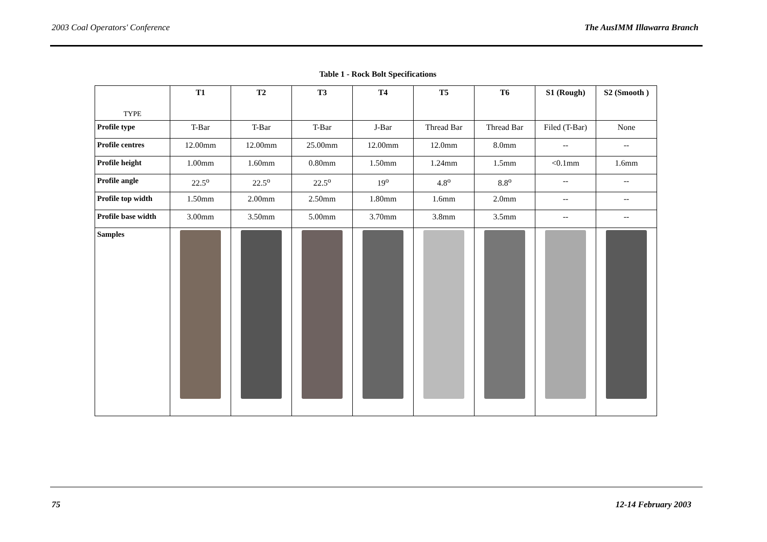2003 Coal Operators' Conference The AusIMM Illawarra Branch
Table 1 - Rock Bolt Specifications
| TYPE | T1 | T2 | T3 | T4 | T5 | T6 | S1 (Rough) | S2 (Smooth ) |
| Profile type | T-Bar | T-Bar | T-Bar | J-Bar | Thread Bar | Thread Bar | Filed (T-Bar) | None |
| Profile centres | 12.00mm | 12.00mm | 25.00mm | 12.00mm | 12.0mm | 8.0mm | -- | -- |
| Profile height | 1.00mm | 1.60mm | 0.80mm | 1.50mm | 1.24mm | 1.5mm | <0.1mm | 1.6mm |
| Profile angle | 22.5<sup>o</sup> | 22.5<sup>o</sup> | 22.5<sup>o</sup> | 19<sup>o</sup> | 4.8<sup>o</sup> | 8.8<sup>o</sup> | -- | -- |
| Profile top width | 1.50mm | 2.00mm | 2.50mm | 1.80mm | 1.6mm | 2.0mm | -- | -- |
| Profile base width | 3.00mm | 3.50mm | 5.00mm | 3.70mm | 3.8mm | 3.5mm | -- | -- |
| Samples | | | | | | | | |
75 12-14 February 2003